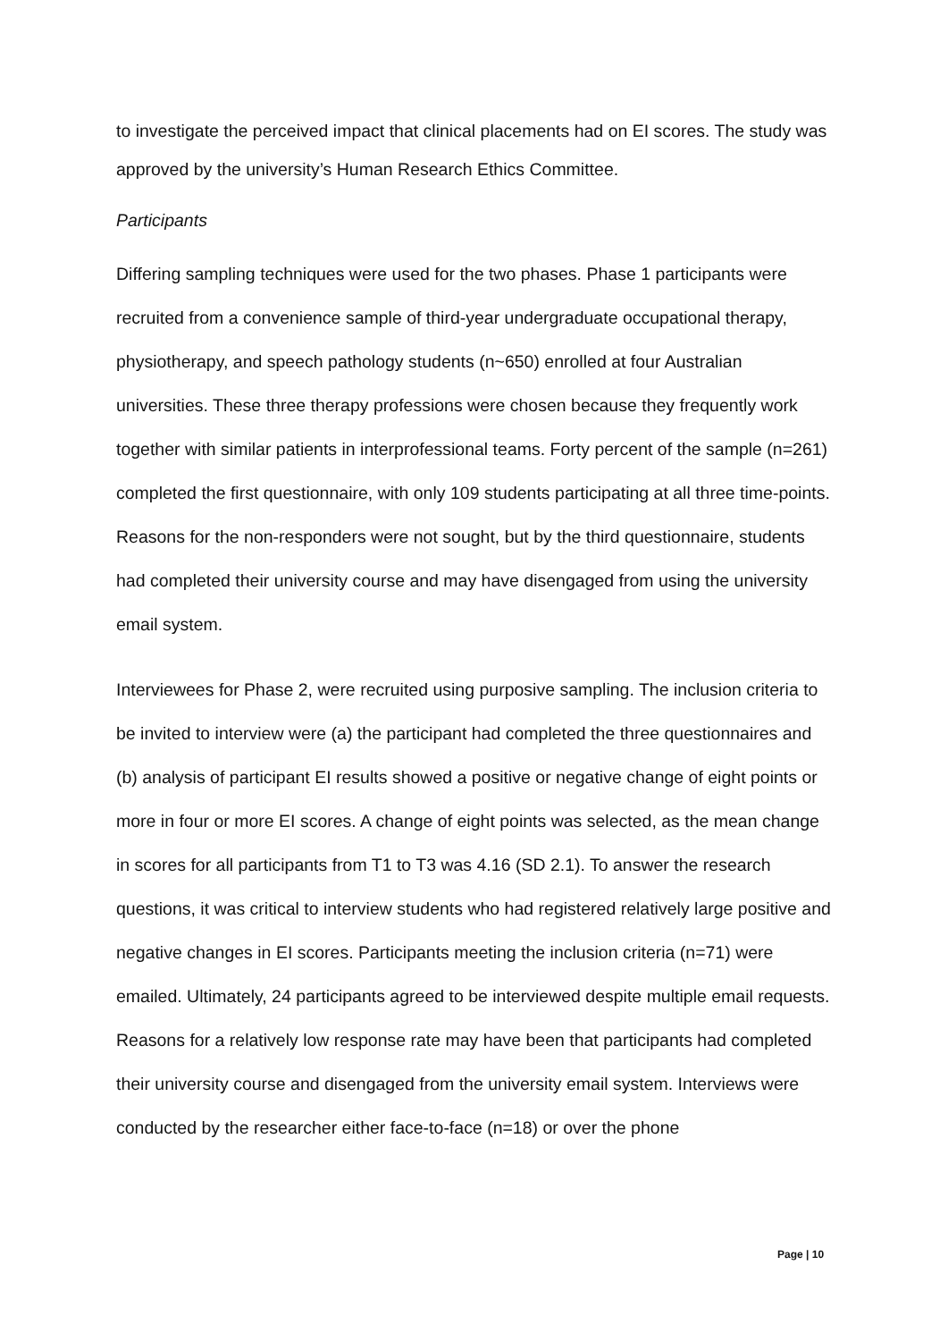to investigate the perceived impact that clinical placements had on EI scores. The study was approved by the university’s Human Research Ethics Committee.
Participants
Differing sampling techniques were used for the two phases. Phase 1 participants were recruited from a convenience sample of third-year undergraduate occupational therapy, physiotherapy, and speech pathology students (n~650) enrolled at four Australian universities. These three therapy professions were chosen because they frequently work together with similar patients in interprofessional teams. Forty percent of the sample (n=261) completed the first questionnaire, with only 109 students participating at all three time-points. Reasons for the non-responders were not sought, but by the third questionnaire, students had completed their university course and may have disengaged from using the university email system.
Interviewees for Phase 2, were recruited using purposive sampling. The inclusion criteria to be invited to interview were (a) the participant had completed the three questionnaires and (b) analysis of participant EI results showed a positive or negative change of eight points or more in four or more EI scores. A change of eight points was selected, as the mean change in scores for all participants from T1 to T3 was 4.16 (SD 2.1). To answer the research questions, it was critical to interview students who had registered relatively large positive and negative changes in EI scores. Participants meeting the inclusion criteria (n=71) were emailed. Ultimately, 24 participants agreed to be interviewed despite multiple email requests. Reasons for a relatively low response rate may have been that participants had completed their university course and disengaged from the university email system. Interviews were conducted by the researcher either face-to-face (n=18) or over the phone
Page | 10